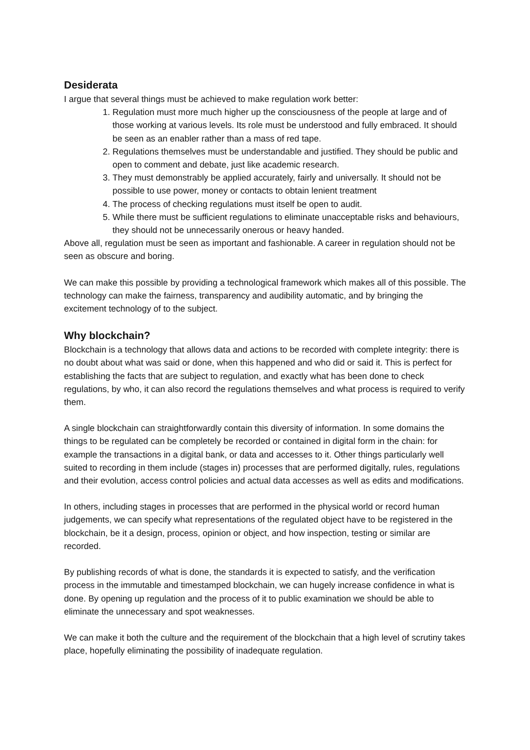Desiderata
I argue that several things must be achieved to make regulation work better:
1. Regulation must more much higher up the consciousness of the people at large and of those working at various levels. Its role must be understood and fully embraced. It should be seen as an enabler rather than a mass of red tape.
2. Regulations themselves must be understandable and justified. They should be public and open to comment and debate, just like academic research.
3. They must demonstrably be applied accurately, fairly and universally. It should not be possible to use power, money or contacts to obtain lenient treatment
4. The process of checking regulations must itself be open to audit.
5. While there must be sufficient regulations to eliminate unacceptable risks and behaviours, they should not be unnecessarily onerous or heavy handed.
Above all, regulation must be seen as important and fashionable. A career in regulation should not be seen as obscure and boring.
We can make this possible by providing a technological framework which makes all of this possible. The technology can make the fairness, transparency and audibility automatic, and by bringing the excitement technology of to the subject.
Why blockchain?
Blockchain is a technology that allows data and actions to be recorded with complete integrity: there is no doubt about what was said or done, when this happened and who did or said it. This is perfect for establishing the facts that are subject to regulation, and exactly what has been done to check regulations, by who, it can also record the regulations themselves and what process is required to verify them.
A single blockchain can straightforwardly contain this diversity of information. In some domains the things to be regulated can be completely be recorded or contained in digital form in the chain: for example the transactions in a digital bank, or data and accesses to it. Other things particularly well suited to recording in them include (stages in) processes that are performed digitally, rules, regulations and their evolution, access control policies and actual data accesses as well as edits and modifications.
In others, including stages in processes that are performed in the physical world or record human judgements, we can specify what representations of the regulated object have to be registered in the blockchain, be it a design, process, opinion or object, and how inspection, testing or similar are recorded.
By publishing records of what is done, the standards it is expected to satisfy, and the verification process in the immutable and timestamped blockchain, we can hugely increase confidence in what is done. By opening up regulation and the process of it to public examination we should be able to eliminate the unnecessary and spot weaknesses.
We can make it both the culture and the requirement of the blockchain that a high level of scrutiny takes place, hopefully eliminating the possibility of inadequate regulation.